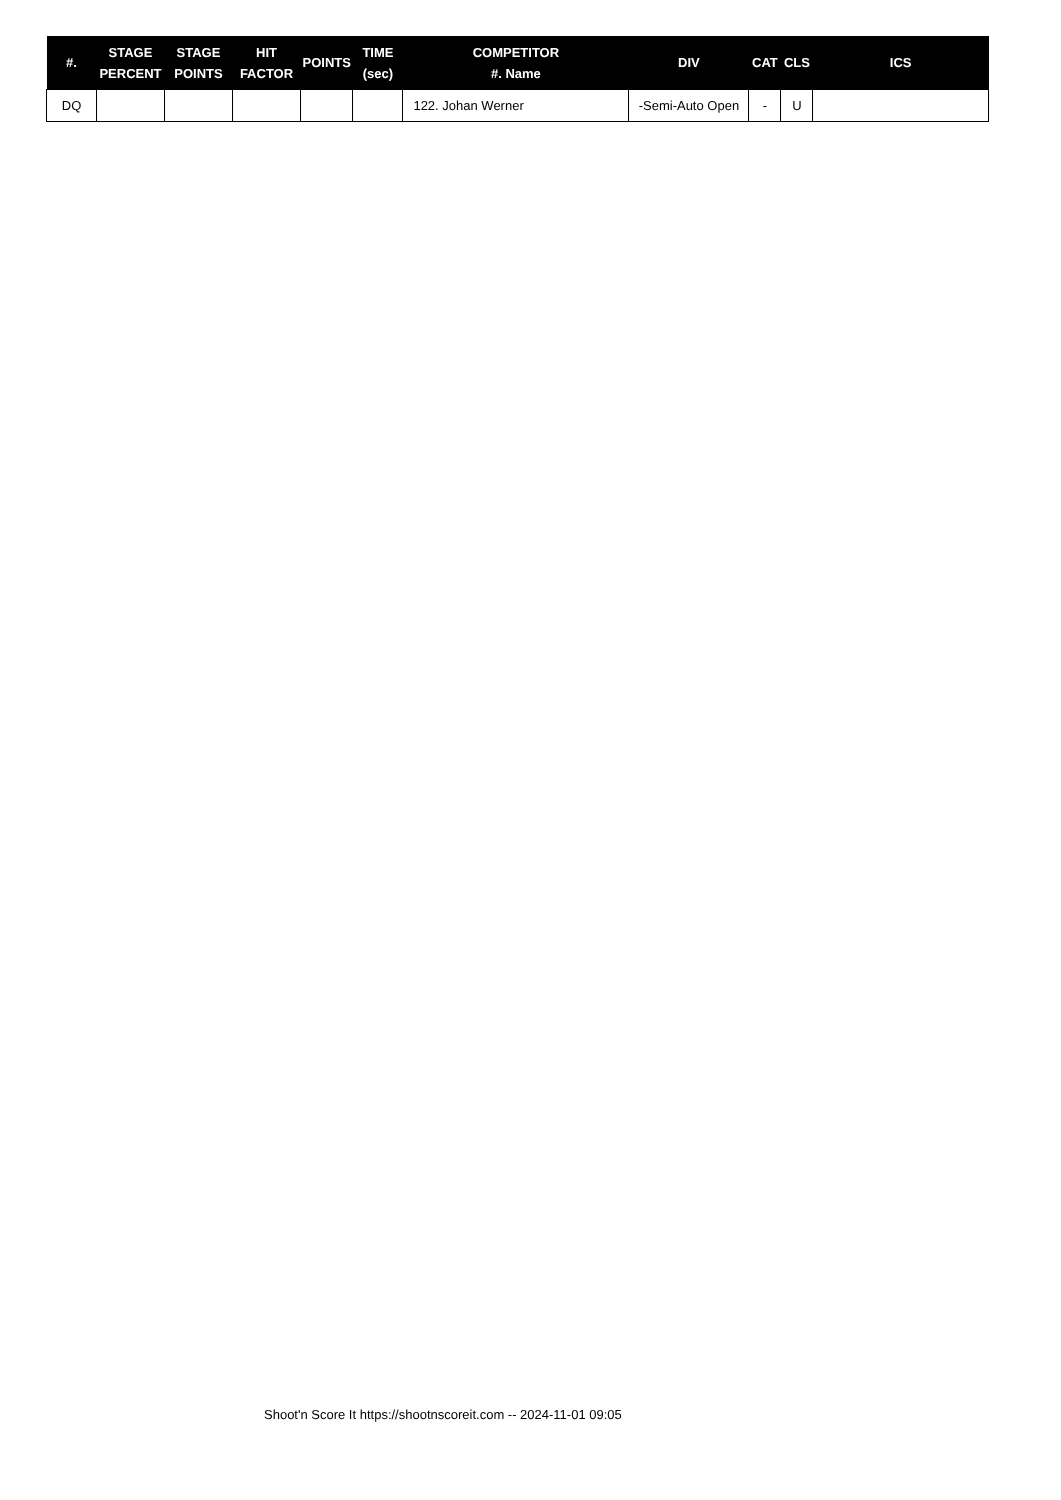| #. | STAGE PERCENT | STAGE POINTS | HIT FACTOR | POINTS | TIME (sec) | COMPETITOR #. Name | DIV | CAT | CLS | ICS |
| --- | --- | --- | --- | --- | --- | --- | --- | --- | --- | --- |
| DQ | | | | | | 122. Johan Werner | -Semi-Auto Open | - | U | |
Shoot'n Score It https://shootnscoreit.com -- 2024-11-01 09:05